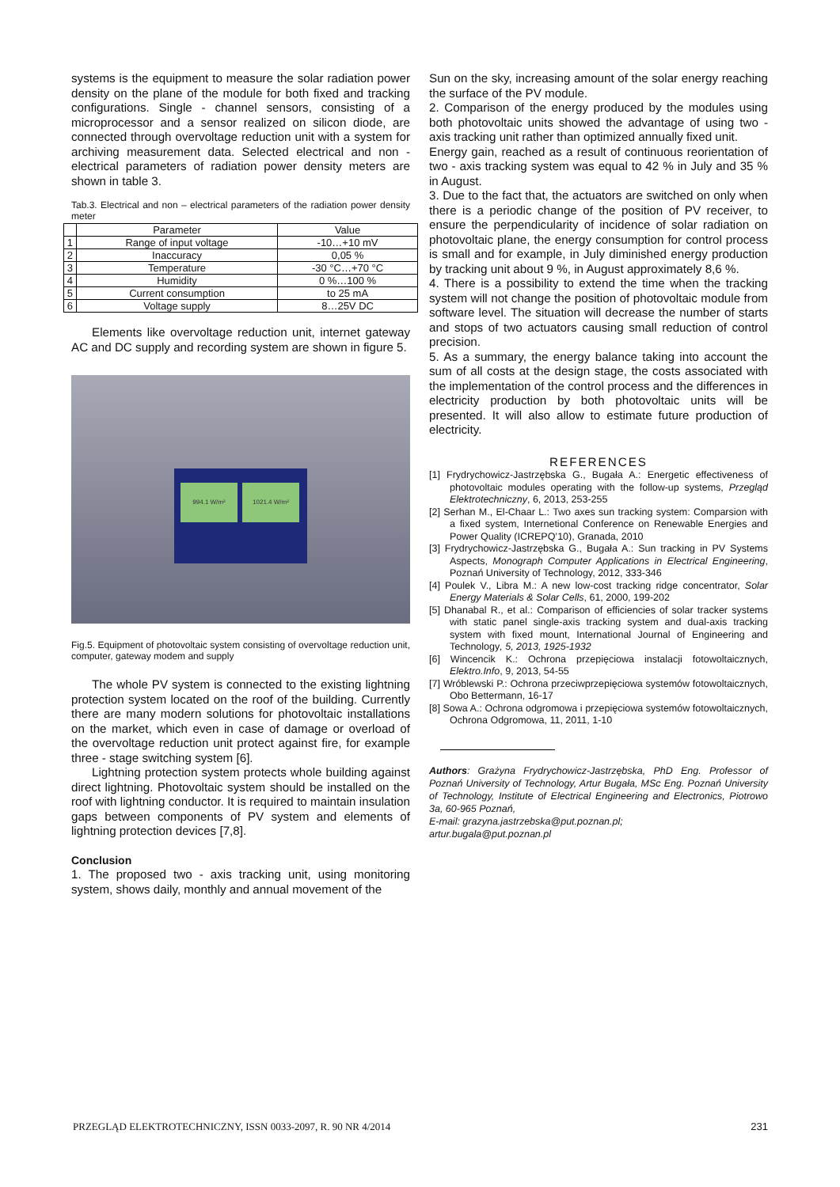systems is the equipment to measure the solar radiation power density on the plane of the module for both fixed and tracking configurations. Single - channel sensors, consisting of a microprocessor and a sensor realized on silicon diode, are connected through overvoltage reduction unit with a system for archiving measurement data. Selected electrical and non - electrical parameters of radiation power density meters are shown in table 3.
Tab.3. Electrical and non – electrical parameters of the radiation power density meter
| | Parameter | Value |
| --- | --- | --- |
| 1 | Range of input voltage | -10…+10 mV |
| 2 | Inaccuracy | 0,05 % |
| 3 | Temperature | -30 °C…+70 °C |
| 4 | Humidity | 0 %…100 % |
| 5 | Current consumption | to 25 mA |
| 6 | Voltage supply | 8…25V DC |
Elements like overvoltage reduction unit, internet gateway AC and DC supply and recording system are shown in figure 5.
994.1 W/m² 1021.4 W/m²
Fig.5. Equipment of photovoltaic system consisting of overvoltage reduction unit, computer, gateway modem and supply
The whole PV system is connected to the existing lightning protection system located on the roof of the building. Currently there are many modern solutions for photovoltaic installations on the market, which even in case of damage or overload of the overvoltage reduction unit protect against fire, for example three - stage switching system [6].
Lightning protection system protects whole building against direct lightning. Photovoltaic system should be installed on the roof with lightning conductor. It is required to maintain insulation gaps between components of PV system and elements of lightning protection devices [7,8].
Conclusion
1. The proposed two - axis tracking unit, using monitoring system, shows daily, monthly and annual movement of the
Sun on the sky, increasing amount of the solar energy reaching the surface of the PV module.
2. Comparison of the energy produced by the modules using both photovoltaic units showed the advantage of using two - axis tracking unit rather than optimized annually fixed unit.
Energy gain, reached as a result of continuous reorientation of two - axis tracking system was equal to 42 % in July and 35 % in August.
3. Due to the fact that, the actuators are switched on only when there is a periodic change of the position of PV receiver, to ensure the perpendicularity of incidence of solar radiation on photovoltaic plane, the energy consumption for control process is small and for example, in July diminished energy production by tracking unit about 9 %, in August approximately 8,6 %.
4. There is a possibility to extend the time when the tracking system will not change the position of photovoltaic module from software level. The situation will decrease the number of starts and stops of two actuators causing small reduction of control precision.
5. As a summary, the energy balance taking into account the sum of all costs at the design stage, the costs associated with the implementation of the control process and the differences in electricity production by both photovoltaic units will be presented. It will also allow to estimate future production of electricity.
REFERENCES
[1] Frydrychowicz-Jastrzębska G., Bugała A.: Energetic effectiveness of photovoltaic modules operating with the follow-up systems, Przegląd Elektrotechniczny, 6, 2013, 253-255
[2] Serhan M., El-Chaar L.: Two axes sun tracking system: Comparsion with a fixed system, Internetional Conference on Renewable Energies and Power Quality (ICREPQ’10), Granada, 2010
[3] Frydrychowicz-Jastrzębska G., Bugała A.: Sun tracking in PV Systems Aspects, Monograph Computer Applications in Electrical Engineering, Poznań University of Technology, 2012, 333-346
[4] Poulek V., Libra M.: A new low-cost tracking ridge concentrator, Solar Energy Materials & Solar Cells, 61, 2000, 199-202
[5] Dhanabal R., et al.: Comparison of efficiencies of solar tracker systems with static panel single-axis tracking system and dual-axis tracking system with fixed mount, International Journal of Engineering and Technology, 5, 2013, 1925-1932
[6] Wincencik K.: Ochrona przepięciowa instalacji fotowoltaicznych, Elektro.Info, 9, 2013, 54-55
[7] Wróblewski P.: Ochrona przeciwprzepięciowa systemów fotowoltaicznych, Obo Bettermann, 16-17
[8] Sowa A.: Ochrona odgromowa i przepięciowa systemów fotowoltaicznych, Ochrona Odgromowa, 11, 2011, 1-10
Authors: Grażyna Frydrychowicz-Jastrzębska, PhD Eng. Professor of Poznań University of Technology, Artur Bugała, MSc Eng. Poznań University of Technology, Institute of Electrical Engineering and Electronics, Piotrowo 3a, 60-965 Poznań,
E-mail: grazyna.jastrzebska@put.poznan.pl;
artur.bugala@put.poznan.pl
PRZEGLĄD ELEKTROTECHNICZNY, ISSN 0033-2097, R. 90 NR 4/2014 231